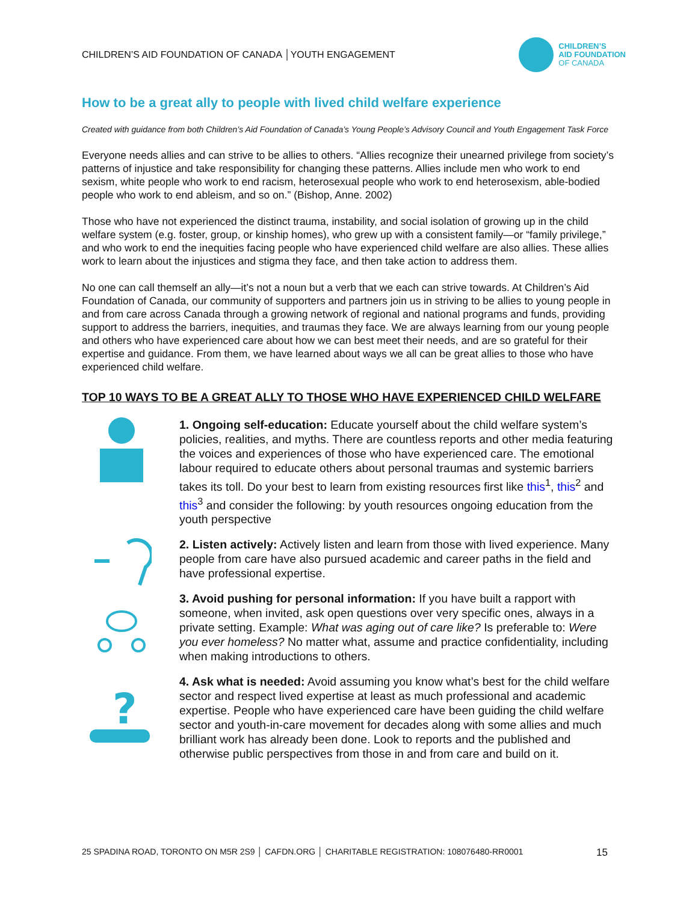CHILDREN’S AID FOUNDATION OF CANADA │YOUTH ENGAGEMENT
CHILDREN’S
AID FOUNDATION
OF CANADA
How to be a great ally to people with lived child welfare experience
Created with guidance from both Children’s Aid Foundation of Canada’s Young People’s Advisory Council and Youth Engagement Task Force
Everyone needs allies and can strive to be allies to others. “Allies recognize their unearned privilege from society’s patterns of injustice and take responsibility for changing these patterns. Allies include men who work to end sexism, white people who work to end racism, heterosexual people who work to end heterosexism, able-bodied people who work to end ableism, and so on.” (Bishop, Anne. 2002)
Those who have not experienced the distinct trauma, instability, and social isolation of growing up in the child welfare system (e.g. foster, group, or kinship homes), who grew up with a consistent family—or “family privilege,” and who work to end the inequities facing people who have experienced child welfare are also allies. These allies work to learn about the injustices and stigma they face, and then take action to address them.
No one can call themself an ally—it’s not a noun but a verb that we each can strive towards. At Children’s Aid Foundation of Canada, our community of supporters and partners join us in striving to be allies to young people in and from care across Canada through a growing network of regional and national programs and funds, providing support to address the barriers, inequities, and traumas they face. We are always learning from our young people and others who have experienced care about how we can best meet their needs, and are so grateful for their expertise and guidance. From them, we have learned about ways we all can be great allies to those who have experienced child welfare.
TOP 10 WAYS TO BE A GREAT ALLY TO THOSE WHO HAVE EXPERIENCED CHILD WELFARE
1. Ongoing self-education: Educate yourself about the child welfare system’s policies, realities, and myths. There are countless reports and other media featuring the voices and experiences of those who have experienced care. The emotional labour required to educate others about personal traumas and systemic barriers takes its toll. Do your best to learn from existing resources first like this<sup>1</sup>, this<sup>2</sup> and this<sup>3</sup> and consider the following: by youth resources ongoing education from the youth perspective
2. Listen actively: Actively listen and learn from those with lived experience. Many people from care have also pursued academic and career paths in the field and have professional expertise.
3. Avoid pushing for personal information: If you have built a rapport with someone, when invited, ask open questions over very specific ones, always in a private setting. Example: What was aging out of care like? Is preferable to: Were you ever homeless? No matter what, assume and practice confidentiality, including when making introductions to others.
?
4. Ask what is needed: Avoid assuming you know what’s best for the child welfare sector and respect lived expertise at least as much professional and academic expertise. People who have experienced care have been guiding the child welfare sector and youth-in-care movement for decades along with some allies and much brilliant work has already been done. Look to reports and the published and otherwise public perspectives from those in and from care and build on it.
25 SPADINA ROAD, TORONTO ON M5R 2S9 │ CAFDN.ORG │ CHARITABLE REGISTRATION: 108076480-RR0001 15